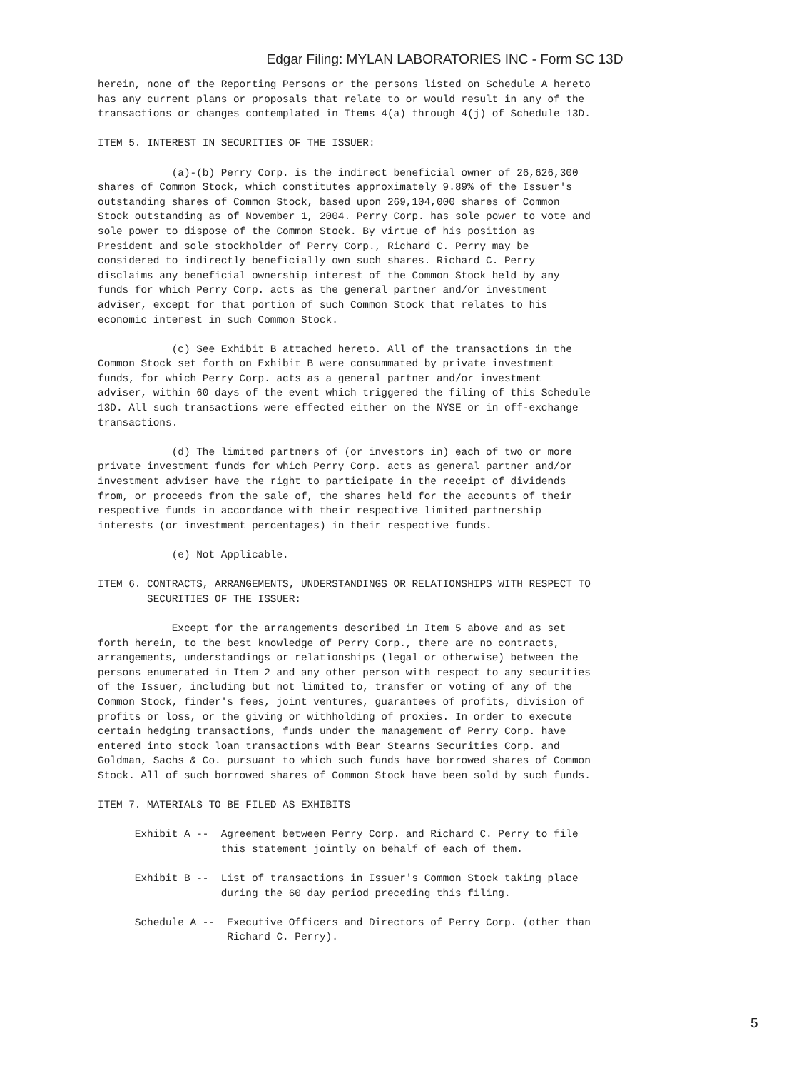Edgar Filing: MYLAN LABORATORIES INC - Form SC 13D
herein, none of the Reporting Persons or the persons listed on Schedule A hereto
has any current plans or proposals that relate to or would result in any of the
transactions or changes contemplated in Items 4(a) through 4(j) of Schedule 13D.

ITEM 5. INTEREST IN SECURITIES OF THE ISSUER:

            (a)-(b) Perry Corp. is the indirect beneficial owner of 26,626,300
shares of Common Stock, which constitutes approximately 9.89% of the Issuer's
outstanding shares of Common Stock, based upon 269,104,000 shares of Common
Stock outstanding as of November 1, 2004. Perry Corp. has sole power to vote and
sole power to dispose of the Common Stock. By virtue of his position as
President and sole stockholder of Perry Corp., Richard C. Perry may be
considered to indirectly beneficially own such shares. Richard C. Perry
disclaims any beneficial ownership interest of the Common Stock held by any
funds for which Perry Corp. acts as the general partner and/or investment
adviser, except for that portion of such Common Stock that relates to his
economic interest in such Common Stock.

            (c) See Exhibit B attached hereto. All of the transactions in the
Common Stock set forth on Exhibit B were consummated by private investment
funds, for which Perry Corp. acts as a general partner and/or investment
adviser, within 60 days of the event which triggered the filing of this Schedule
13D. All such transactions were effected either on the NYSE or in off-exchange
transactions.

            (d) The limited partners of (or investors in) each of two or more
private investment funds for which Perry Corp. acts as general partner and/or
investment adviser have the right to participate in the receipt of dividends
from, or proceeds from the sale of, the shares held for the accounts of their
respective funds in accordance with their respective limited partnership
interests (or investment percentages) in their respective funds.

            (e) Not Applicable.

ITEM 6. CONTRACTS, ARRANGEMENTS, UNDERSTANDINGS OR RELATIONSHIPS WITH RESPECT TO
        SECURITIES OF THE ISSUER:

            Except for the arrangements described in Item 5 above and as set
forth herein, to the best knowledge of Perry Corp., there are no contracts,
arrangements, understandings or relationships (legal or otherwise) between the
persons enumerated in Item 2 and any other person with respect to any securities
of the Issuer, including but not limited to, transfer or voting of any of the
Common Stock, finder's fees, joint ventures, guarantees of profits, division of
profits or loss, or the giving or withholding of proxies. In order to execute
certain hedging transactions, funds under the management of Perry Corp. have
entered into stock loan transactions with Bear Stearns Securities Corp. and
Goldman, Sachs & Co. pursuant to which such funds have borrowed shares of Common
Stock. All of such borrowed shares of Common Stock have been sold by such funds.

ITEM 7. MATERIALS TO BE FILED AS EXHIBITS

      Exhibit A --  Agreement between Perry Corp. and Richard C. Perry to file
                    this statement jointly on behalf of each of them.

      Exhibit B --  List of transactions in Issuer's Common Stock taking place
                    during the 60 day period preceding this filing.

      Schedule A --  Executive Officers and Directors of Perry Corp. (other than
                     Richard C. Perry).
5